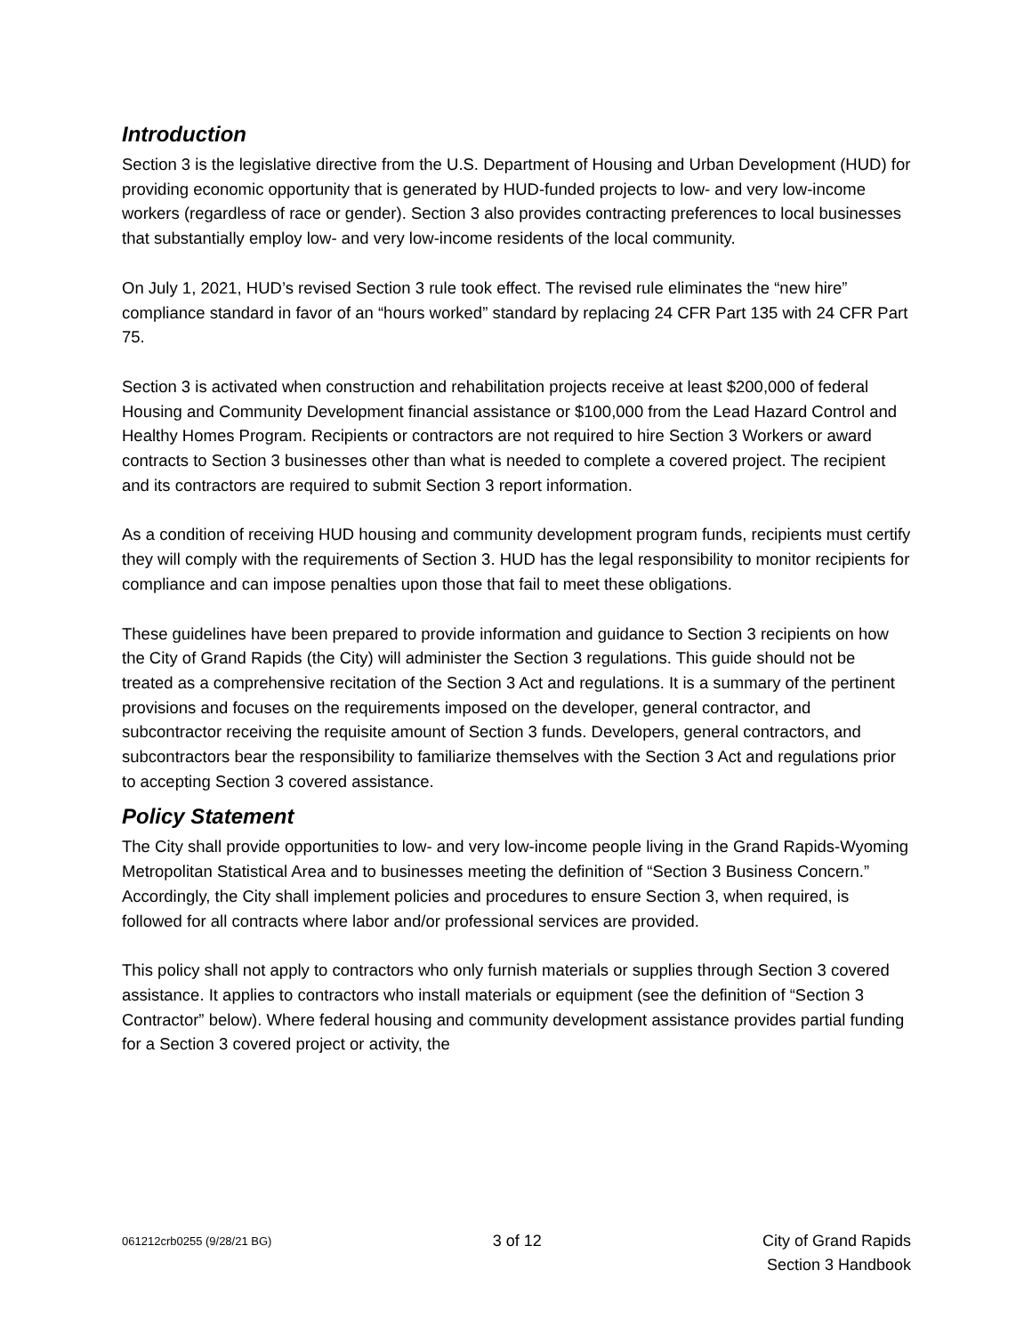Introduction
Section 3 is the legislative directive from the U.S. Department of Housing and Urban Development (HUD) for providing economic opportunity that is generated by HUD-funded projects to low- and very low-income workers (regardless of race or gender). Section 3 also provides contracting preferences to local businesses that substantially employ low- and very low-income residents of the local community.
On July 1, 2021, HUD’s revised Section 3 rule took effect. The revised rule eliminates the “new hire” compliance standard in favor of an “hours worked” standard by replacing 24 CFR Part 135 with 24 CFR Part 75.
Section 3 is activated when construction and rehabilitation projects receive at least $200,000 of federal Housing and Community Development financial assistance or $100,000 from the Lead Hazard Control and Healthy Homes Program. Recipients or contractors are not required to hire Section 3 Workers or award contracts to Section 3 businesses other than what is needed to complete a covered project. The recipient and its contractors are required to submit Section 3 report information.
As a condition of receiving HUD housing and community development program funds, recipients must certify they will comply with the requirements of Section 3. HUD has the legal responsibility to monitor recipients for compliance and can impose penalties upon those that fail to meet these obligations.
These guidelines have been prepared to provide information and guidance to Section 3 recipients on how the City of Grand Rapids (the City) will administer the Section 3 regulations. This guide should not be treated as a comprehensive recitation of the Section 3 Act and regulations. It is a summary of the pertinent provisions and focuses on the requirements imposed on the developer, general contractor, and subcontractor receiving the requisite amount of Section 3 funds. Developers, general contractors, and subcontractors bear the responsibility to familiarize themselves with the Section 3 Act and regulations prior to accepting Section 3 covered assistance.
Policy Statement
The City shall provide opportunities to low- and very low-income people living in the Grand Rapids-Wyoming Metropolitan Statistical Area and to businesses meeting the definition of “Section 3 Business Concern.” Accordingly, the City shall implement policies and procedures to ensure Section 3, when required, is followed for all contracts where labor and/or professional services are provided.
This policy shall not apply to contractors who only furnish materials or supplies through Section 3 covered assistance. It applies to contractors who install materials or equipment (see the definition of “Section 3 Contractor” below). Where federal housing and community development assistance provides partial funding for a Section 3 covered project or activity, the
061212crb0255 (9/28/21 BG) 3 of 12 City of Grand Rapids
Section 3 Handbook